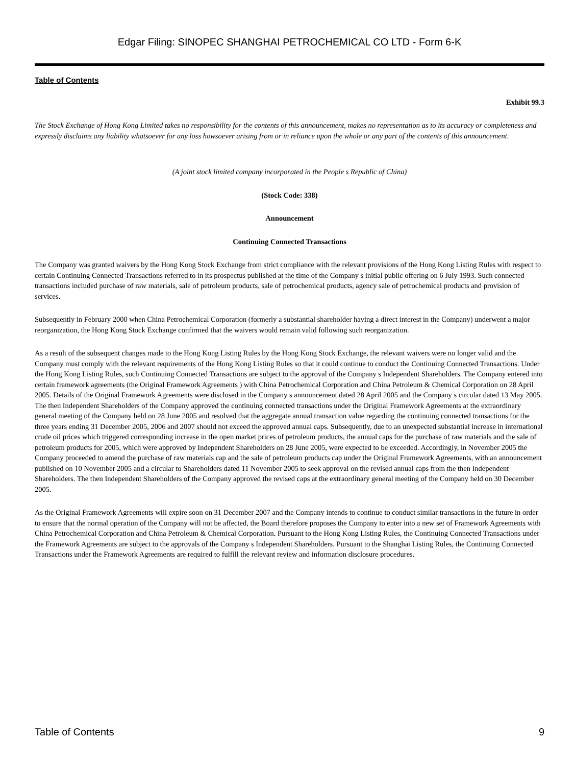Edgar Filing: SINOPEC SHANGHAI PETROCHEMICAL CO LTD - Form 6-K
Table of Contents
Exhibit 99.3
The Stock Exchange of Hong Kong Limited takes no responsibility for the contents of this announcement, makes no representation as to its accuracy or completeness and expressly disclaims any liability whatsoever for any loss howsoever arising from or in reliance upon the whole or any part of the contents of this announcement.
(A joint stock limited company incorporated in the People s Republic of China)
(Stock Code: 338)
Announcement
Continuing Connected Transactions
The Company was granted waivers by the Hong Kong Stock Exchange from strict compliance with the relevant provisions of the Hong Kong Listing Rules with respect to certain Continuing Connected Transactions referred to in its prospectus published at the time of the Company s initial public offering on 6 July 1993. Such connected transactions included purchase of raw materials, sale of petroleum products, sale of petrochemical products, agency sale of petrochemical products and provision of services.
Subsequently in February 2000 when China Petrochemical Corporation (formerly a substantial shareholder having a direct interest in the Company) underwent a major reorganization, the Hong Kong Stock Exchange confirmed that the waivers would remain valid following such reorganization.
As a result of the subsequent changes made to the Hong Kong Listing Rules by the Hong Kong Stock Exchange, the relevant waivers were no longer valid and the Company must comply with the relevant requirements of the Hong Kong Listing Rules so that it could continue to conduct the Continuing Connected Transactions. Under the Hong Kong Listing Rules, such Continuing Connected Transactions are subject to the approval of the Company s Independent Shareholders. The Company entered into certain framework agreements (the Original Framework Agreements ) with China Petrochemical Corporation and China Petroleum & Chemical Corporation on 28 April 2005. Details of the Original Framework Agreements were disclosed in the Company s announcement dated 28 April 2005 and the Company s circular dated 13 May 2005. The then Independent Shareholders of the Company approved the continuing connected transactions under the Original Framework Agreements at the extraordinary general meeting of the Company held on 28 June 2005 and resolved that the aggregate annual transaction value regarding the continuing connected transactions for the three years ending 31 December 2005, 2006 and 2007 should not exceed the approved annual caps. Subsequently, due to an unexpected substantial increase in international crude oil prices which triggered corresponding increase in the open market prices of petroleum products, the annual caps for the purchase of raw materials and the sale of petroleum products for 2005, which were approved by Independent Shareholders on 28 June 2005, were expected to be exceeded. Accordingly, in November 2005 the Company proceeded to amend the purchase of raw materials cap and the sale of petroleum products cap under the Original Framework Agreements, with an announcement published on 10 November 2005 and a circular to Shareholders dated 11 November 2005 to seek approval on the revised annual caps from the then Independent Shareholders. The then Independent Shareholders of the Company approved the revised caps at the extraordinary general meeting of the Company held on 30 December 2005.
As the Original Framework Agreements will expire soon on 31 December 2007 and the Company intends to continue to conduct similar transactions in the future in order to ensure that the normal operation of the Company will not be affected, the Board therefore proposes the Company to enter into a new set of Framework Agreements with China Petrochemical Corporation and China Petroleum & Chemical Corporation. Pursuant to the Hong Kong Listing Rules, the Continuing Connected Transactions under the Framework Agreements are subject to the approvals of the Company s Independent Shareholders. Pursuant to the Shanghai Listing Rules, the Continuing Connected Transactions under the Framework Agreements are required to fulfill the relevant review and information disclosure procedures.
Table of Contents 9